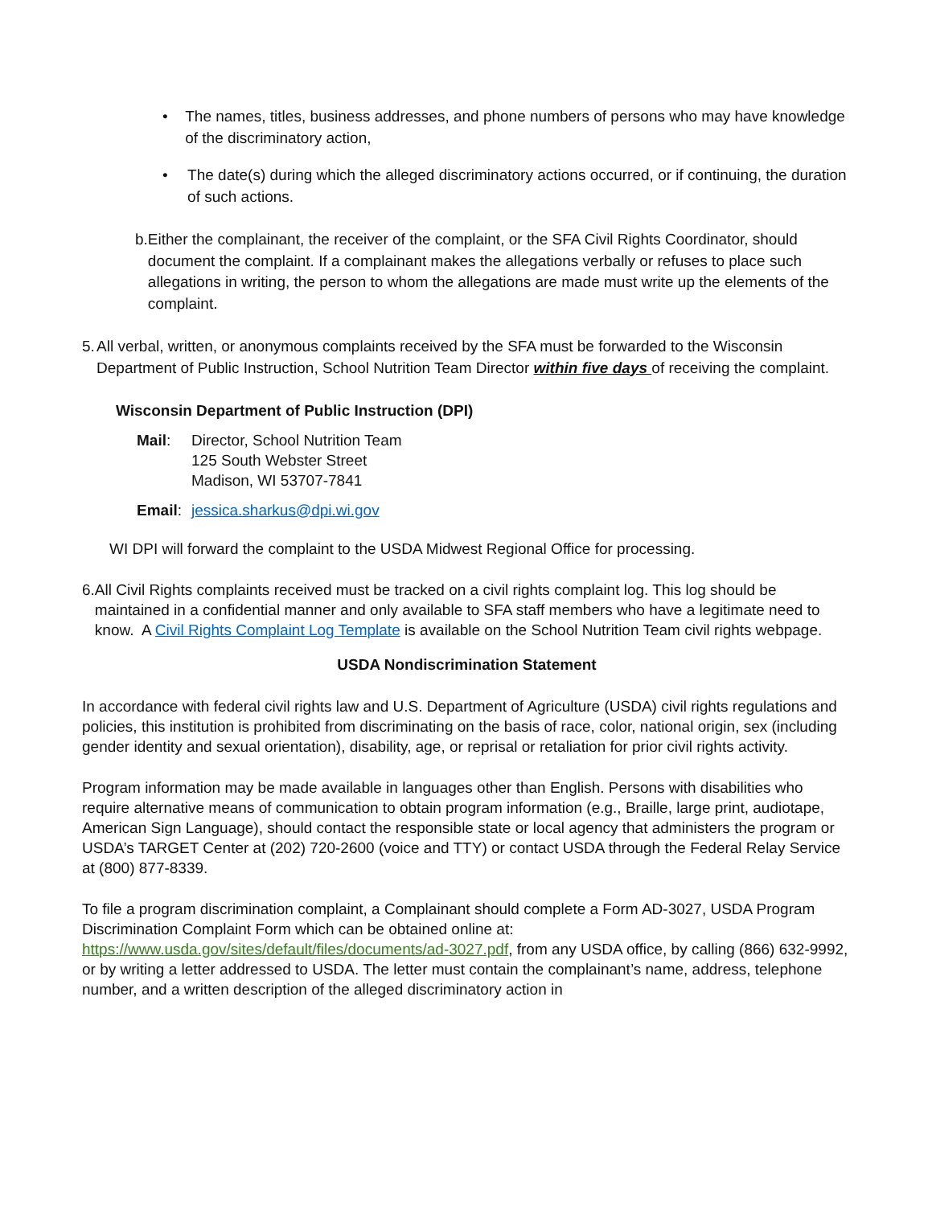• The names, titles, business addresses, and phone numbers of persons who may have knowledge of the discriminatory action,
• The date(s) during which the alleged discriminatory actions occurred, or if continuing, the duration of such actions.
b. Either the complainant, the receiver of the complaint, or the SFA Civil Rights Coordinator, should document the complaint. If a complainant makes the allegations verbally or refuses to place such allegations in writing, the person to whom the allegations are made must write up the elements of the complaint.
5. All verbal, written, or anonymous complaints received by the SFA must be forwarded to the Wisconsin Department of Public Instruction, School Nutrition Team Director within five days of receiving the complaint.
Wisconsin Department of Public Instruction (DPI)
Mail:
Director, School Nutrition Team
125 South Webster Street
Madison, WI 53707-7841
Email:
jessica.sharkus@dpi.wi.gov
WI DPI will forward the complaint to the USDA Midwest Regional Office for processing.
6.
All Civil Rights complaints received must be tracked on a civil rights complaint log. This log should be maintained in a confidential manner and only available to SFA staff members who have a legitimate need to know. A Civil Rights Complaint Log Template is available on the School Nutrition Team civil rights webpage.
USDA Nondiscrimination Statement
In accordance with federal civil rights law and U.S. Department of Agriculture (USDA) civil rights regulations and policies, this institution is prohibited from discriminating on the basis of race, color, national origin, sex (including gender identity and sexual orientation), disability, age, or reprisal or retaliation for prior civil rights activity.
Program information may be made available in languages other than English. Persons with disabilities who require alternative means of communication to obtain program information (e.g., Braille, large print, audiotape, American Sign Language), should contact the responsible state or local agency that administers the program or USDA’s TARGET Center at (202) 720-2600 (voice and TTY) or contact USDA through the Federal Relay Service at (800) 877-8339.
To file a program discrimination complaint, a Complainant should complete a Form AD-3027, USDA Program Discrimination Complaint Form which can be obtained online at: https://www.usda.gov/sites/default/files/documents/ad-3027.pdf, from any USDA office, by calling (866) 632-9992, or by writing a letter addressed to USDA. The letter must contain the complainant’s name, address, telephone number, and a written description of the alleged discriminatory action in